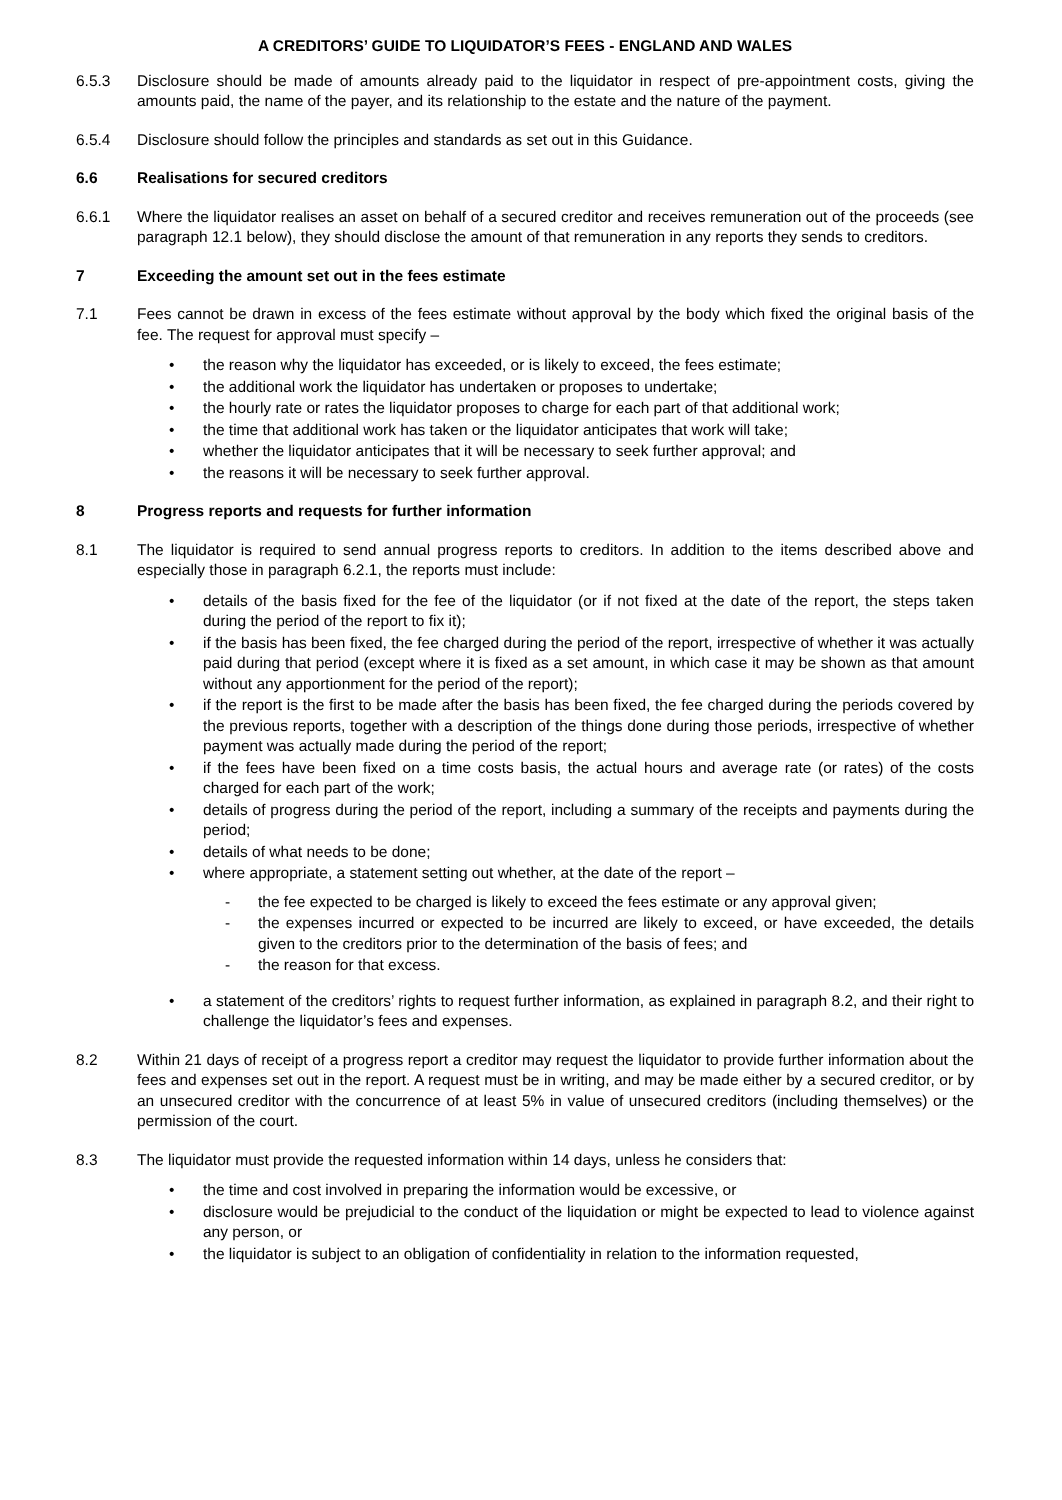A CREDITORS’ GUIDE TO LIQUIDATOR’S FEES - ENGLAND AND WALES
6.5.3 Disclosure should be made of amounts already paid to the liquidator in respect of pre-appointment costs, giving the amounts paid, the name of the payer, and its relationship to the estate and the nature of the payment.
6.5.4 Disclosure should follow the principles and standards as set out in this Guidance.
6.6 Realisations for secured creditors
6.6.1 Where the liquidator realises an asset on behalf of a secured creditor and receives remuneration out of the proceeds (see paragraph 12.1 below), they should disclose the amount of that remuneration in any reports they sends to creditors.
7 Exceeding the amount set out in the fees estimate
7.1 Fees cannot be drawn in excess of the fees estimate without approval by the body which fixed the original basis of the fee. The request for approval must specify –
• the reason why the liquidator has exceeded, or is likely to exceed, the fees estimate;
• the additional work the liquidator has undertaken or proposes to undertake;
• the hourly rate or rates the liquidator proposes to charge for each part of that additional work;
• the time that additional work has taken or the liquidator anticipates that work will take;
• whether the liquidator anticipates that it will be necessary to seek further approval; and
• the reasons it will be necessary to seek further approval.
8 Progress reports and requests for further information
8.1 The liquidator is required to send annual progress reports to creditors. In addition to the items described above and especially those in paragraph 6.2.1, the reports must include:
• details of the basis fixed for the fee of the liquidator (or if not fixed at the date of the report, the steps taken during the period of the report to fix it);
• if the basis has been fixed, the fee charged during the period of the report, irrespective of whether it was actually paid during that period (except where it is fixed as a set amount, in which case it may be shown as that amount without any apportionment for the period of the report);
• if the report is the first to be made after the basis has been fixed, the fee charged during the periods covered by the previous reports, together with a description of the things done during those periods, irrespective of whether payment was actually made during the period of the report;
• if the fees have been fixed on a time costs basis, the actual hours and average rate (or rates) of the costs charged for each part of the work;
• details of progress during the period of the report, including a summary of the receipts and payments during the period;
• details of what needs to be done;
• where appropriate, a statement setting out whether, at the date of the report –
- the fee expected to be charged is likely to exceed the fees estimate or any approval given;
- the expenses incurred or expected to be incurred are likely to exceed, or have exceeded, the details given to the creditors prior to the determination of the basis of fees; and
- the reason for that excess.
• a statement of the creditors’ rights to request further information, as explained in paragraph 8.2, and their right to challenge the liquidator’s fees and expenses.
8.2 Within 21 days of receipt of a progress report a creditor may request the liquidator to provide further information about the fees and expenses set out in the report. A request must be in writing, and may be made either by a secured creditor, or by an unsecured creditor with the concurrence of at least 5% in value of unsecured creditors (including themselves) or the permission of the court.
8.3 The liquidator must provide the requested information within 14 days, unless he considers that:
• the time and cost involved in preparing the information would be excessive, or
• disclosure would be prejudicial to the conduct of the liquidation or might be expected to lead to violence against any person, or
• the liquidator is subject to an obligation of confidentiality in relation to the information requested,